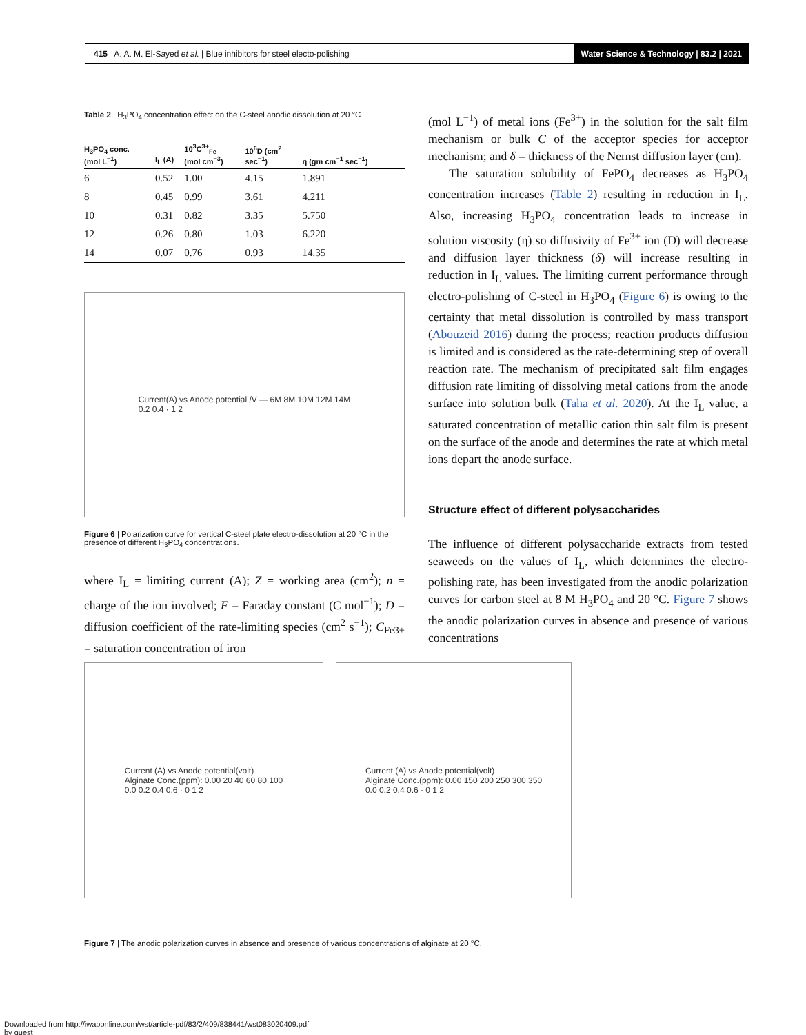415 A. A. M. El-Sayed et al. | Blue inhibitors for steel electo-polishing Water Science & Technology | 83.2 | 2021
Table 2 | H<sub>3</sub>PO<sub>4</sub> concentration effect on the C-steel anodic dissolution at 20 °C
| H<sub>3</sub>PO<sub>4</sub> conc. (mol L<sup>−1</sup>) | I<sub>L</sub> (A) | 10<sup>3</sup>C<sup>3+</sup><sub>Fe</sub> (mol cm<sup>−3</sup>) | 10<sup>6</sup>D (cm<sup>2</sup> sec<sup>−1</sup>) | η (gm cm<sup>−1</sup> sec<sup>−1</sup>) |
| --- | --- | --- | --- | --- |
| 6 | 0.52 | 1.00 | 4.15 | 1.891 |
| 8 | 0.45 | 0.99 | 3.61 | 4.211 |
| 10 | 0.31 | 0.82 | 3.35 | 5.750 |
| 12 | 0.26 | 0.80 | 1.03 | 6.220 |
| 14 | 0.07 | 0.76 | 0.93 | 14.35 |
Current(A) vs Anode potential /V — 6M 8M 10M 12M 14M
0.2 0.4 · 1 2
Figure 6 | Polarization curve for vertical C-steel plate electro-dissolution at 20 °C in the presence of different H<sub>3</sub>PO<sub>4</sub> concentrations.
where I<sub>L</sub> = limiting current (A); Z = working area (cm<sup>2</sup>); n = charge of the ion involved; F = Faraday constant (C mol<sup>−1</sup>); D = diffusion coefficient of the rate-limiting species (cm<sup>2</sup> s<sup>−1</sup>); C<sub>Fe3+</sub> = saturation concentration of iron
(mol L<sup>−1</sup>) of metal ions (Fe<sup>3+</sup>) in the solution for the salt film mechanism or bulk C of the acceptor species for acceptor mechanism; and δ = thickness of the Nernst diffusion layer (cm).
The saturation solubility of FePO<sub>4</sub> decreases as H<sub>3</sub>PO<sub>4</sub> concentration increases (Table 2) resulting in reduction in I<sub>L</sub>. Also, increasing H<sub>3</sub>PO<sub>4</sub> concentration leads to increase in solution viscosity (η) so diffusivity of Fe<sup>3+</sup> ion (D) will decrease and diffusion layer thickness (δ) will increase resulting in reduction in I<sub>L</sub> values. The limiting current performance through electro-polishing of C-steel in H<sub>3</sub>PO<sub>4</sub> (Figure 6) is owing to the certainty that metal dissolution is controlled by mass transport (Abouzeid 2016) during the process; reaction products diffusion is limited and is considered as the rate-determining step of overall reaction rate. The mechanism of precipitated salt film engages diffusion rate limiting of dissolving metal cations from the anode surface into solution bulk (Taha et al. 2020). At the I<sub>L</sub> value, a saturated concentration of metallic cation thin salt film is present on the surface of the anode and determines the rate at which metal ions depart the anode surface.
Structure effect of different polysaccharides
The influence of different polysaccharide extracts from tested seaweeds on the values of I<sub>L</sub>, which determines the electro-polishing rate, has been investigated from the anodic polarization curves for carbon steel at 8 M H<sub>3</sub>PO<sub>4</sub> and 20 °C. Figure 7 shows the anodic polarization curves in absence and presence of various concentrations
Current (A) vs Anode potential(volt)
Alginate Conc.(ppm): 0.00 20 40 60 80 100
0.0 0.2 0.4 0.6 · 0 1 2
Current (A) vs Anode potential(volt)
Alginate Conc.(ppm): 0.00 150 200 250 300 350
0.0 0.2 0.4 0.6 · 0 1 2
Figure 7 | The anodic polarization curves in absence and presence of various concentrations of alginate at 20 °C.
Downloaded from http://iwaponline.com/wst/article-pdf/83/2/409/838441/wst083020409.pdf
by guest